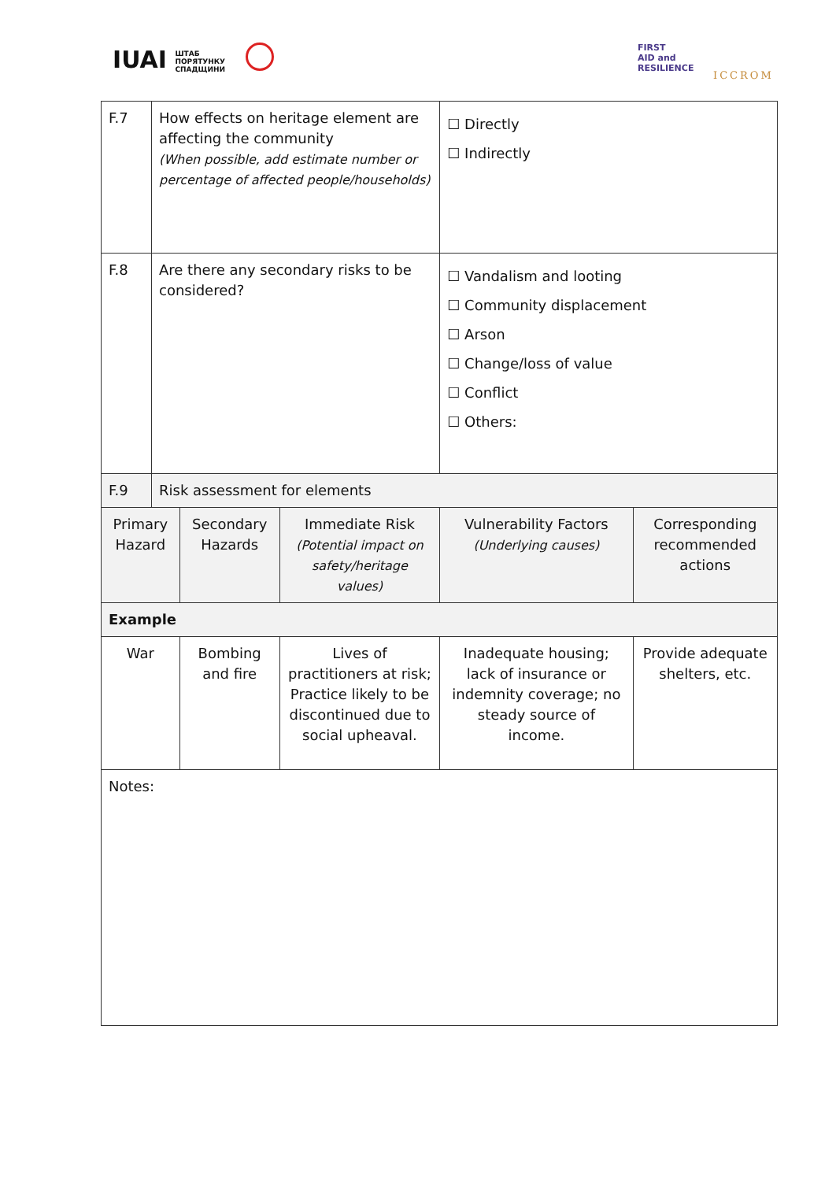IUAI ШТАБ
ПОРЯТУНКУ
СПАДЩИНИ
FIRST
AID and
RESILIENCE
ICCROM
| F.7 | How effects on heritage element are affecting the community (When possible, add estimate number or percentage of affected people/households) | | | ☐ Directly ☐ Indirectly | |
| F.8 | Are there any secondary risks to be considered? | | | ☐ Vandalism and looting ☐ Community displacement ☐ Arson ☐ Change/loss of value ☐ Conflict ☐ Others: | |
| F.9 | Risk assessment for elements | | | | |
| Primary Hazard | | Secondary Hazards | Immediate Risk (Potential impact on safety/heritage values) | Vulnerability Factors (Underlying causes) | Corresponding recommended actions |
| Example | | | | | |
| War | | Bombing and fire | Lives of practitioners at risk; Practice likely to be discontinued due to social upheaval. | Inadequate housing; lack of insurance or indemnity coverage; no steady source of income. | Provide adequate shelters, etc. |
| Notes: | | | | | |